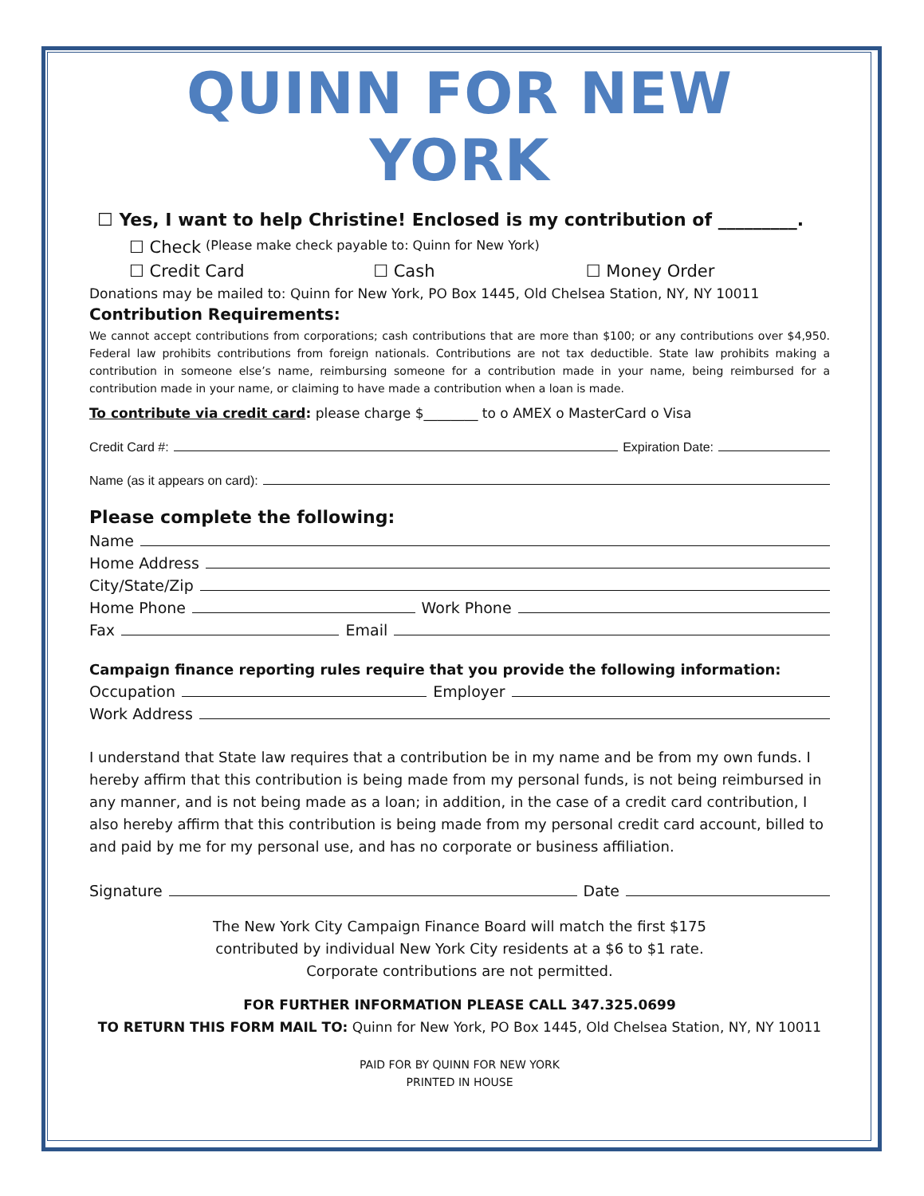QUINN FOR NEW YORK
☐ Yes, I want to help Christine! Enclosed is my contribution of _________.
☐ Check (Please make check payable to: Quinn for New York)
☐ Credit Card ☐ Cash ☐ Money Order
Donations may be mailed to: Quinn for New York, PO Box 1445, Old Chelsea Station, NY, NY 10011
Contribution Requirements:
We cannot accept contributions from corporations; cash contributions that are more than $100; or any contributions over $4,950. Federal law prohibits contributions from foreign nationals. Contributions are not tax deductible. State law prohibits making a contribution in someone else’s name, reimbursing someone for a contribution made in your name, being reimbursed for a contribution made in your name, or claiming to have made a contribution when a loan is made.
To contribute via credit card: please charge $________ to o AMEX o MasterCard o Visa
Credit Card #: Expiration Date:
Name (as it appears on card):
Please complete the following:
Name
Home Address
City/State/Zip
Home Phone Work Phone
Fax Email
Campaign finance reporting rules require that you provide the following information:
Occupation Employer
Work Address
I understand that State law requires that a contribution be in my name and be from my own funds. I hereby affirm that this contribution is being made from my personal funds, is not being reimbursed in any manner, and is not being made as a loan; in addition, in the case of a credit card contribution, I also hereby affirm that this contribution is being made from my personal credit card account, billed to and paid by me for my personal use, and has no corporate or business affiliation.
Signature Date
The New York City Campaign Finance Board will match the first $175
contributed by individual New York City residents at a $6 to $1 rate.
Corporate contributions are not permitted.
FOR FURTHER INFORMATION PLEASE CALL 347.325.0699
TO RETURN THIS FORM MAIL TO: Quinn for New York, PO Box 1445, Old Chelsea Station, NY, NY 10011
PAID FOR BY QUINN FOR NEW YORK
PRINTED IN HOUSE